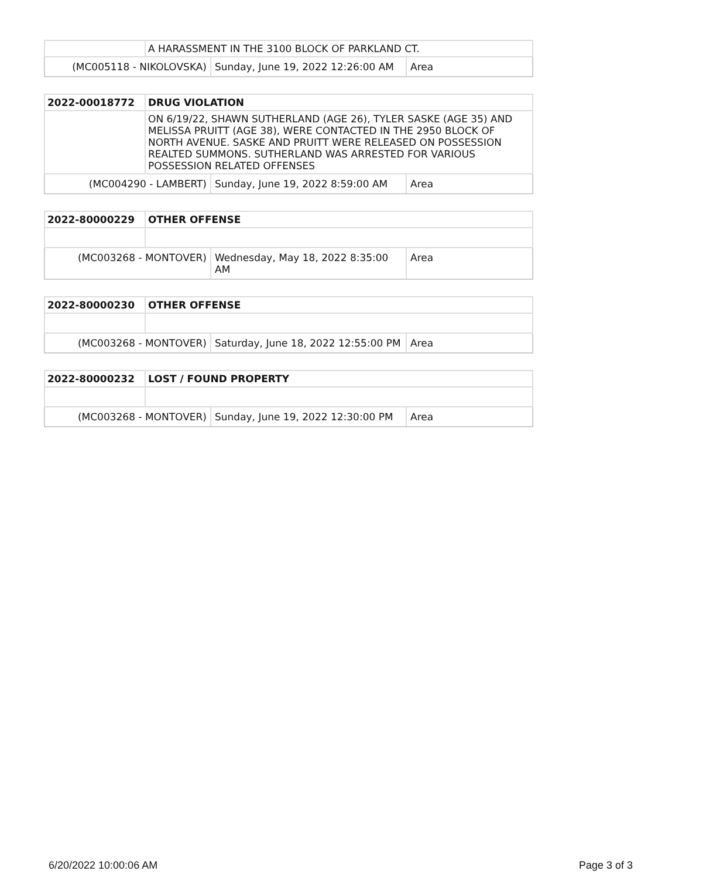| | A HARASSMENT IN THE 3100 BLOCK OF PARKLAND CT. |
| / (MC005118 - NIKOLOVSKA) / Sunday, June 19, 2022 12:26:00 AM / Area / | |
| 2022-00018772 | DRUG VIOLATION |
| | ON 6/19/22, SHAWN SUTHERLAND (AGE 26), TYLER SASKE (AGE 35) AND MELISSA PRUITT (AGE 38), WERE CONTACTED IN THE 2950 BLOCK OF NORTH AVENUE. SASKE AND PRUITT WERE RELEASED ON POSSESSION REALTED SUMMONS. SUTHERLAND WAS ARRESTED FOR VARIOUS POSSESSION RELATED OFFENSES |
| / (MC004290 - LAMBERT) / Sunday, June 19, 2022 8:59:00 AM / Area / | |
| 2022-80000229 | OTHER OFFENSE |
| / (MC003268 - MONTOVER) / Wednesday, May 18, 2022 8:35:00 AM / Area / | |
| 2022-80000230 | OTHER OFFENSE |
| / (MC003268 - MONTOVER) / Saturday, June 18, 2022 12:55:00 PM / Area / | |
| 2022-80000232 | LOST / FOUND PROPERTY |
| / (MC003268 - MONTOVER) / Sunday, June 19, 2022 12:30:00 PM / Area / | |
6/20/2022 10:00:06 AM Page 3 of 3